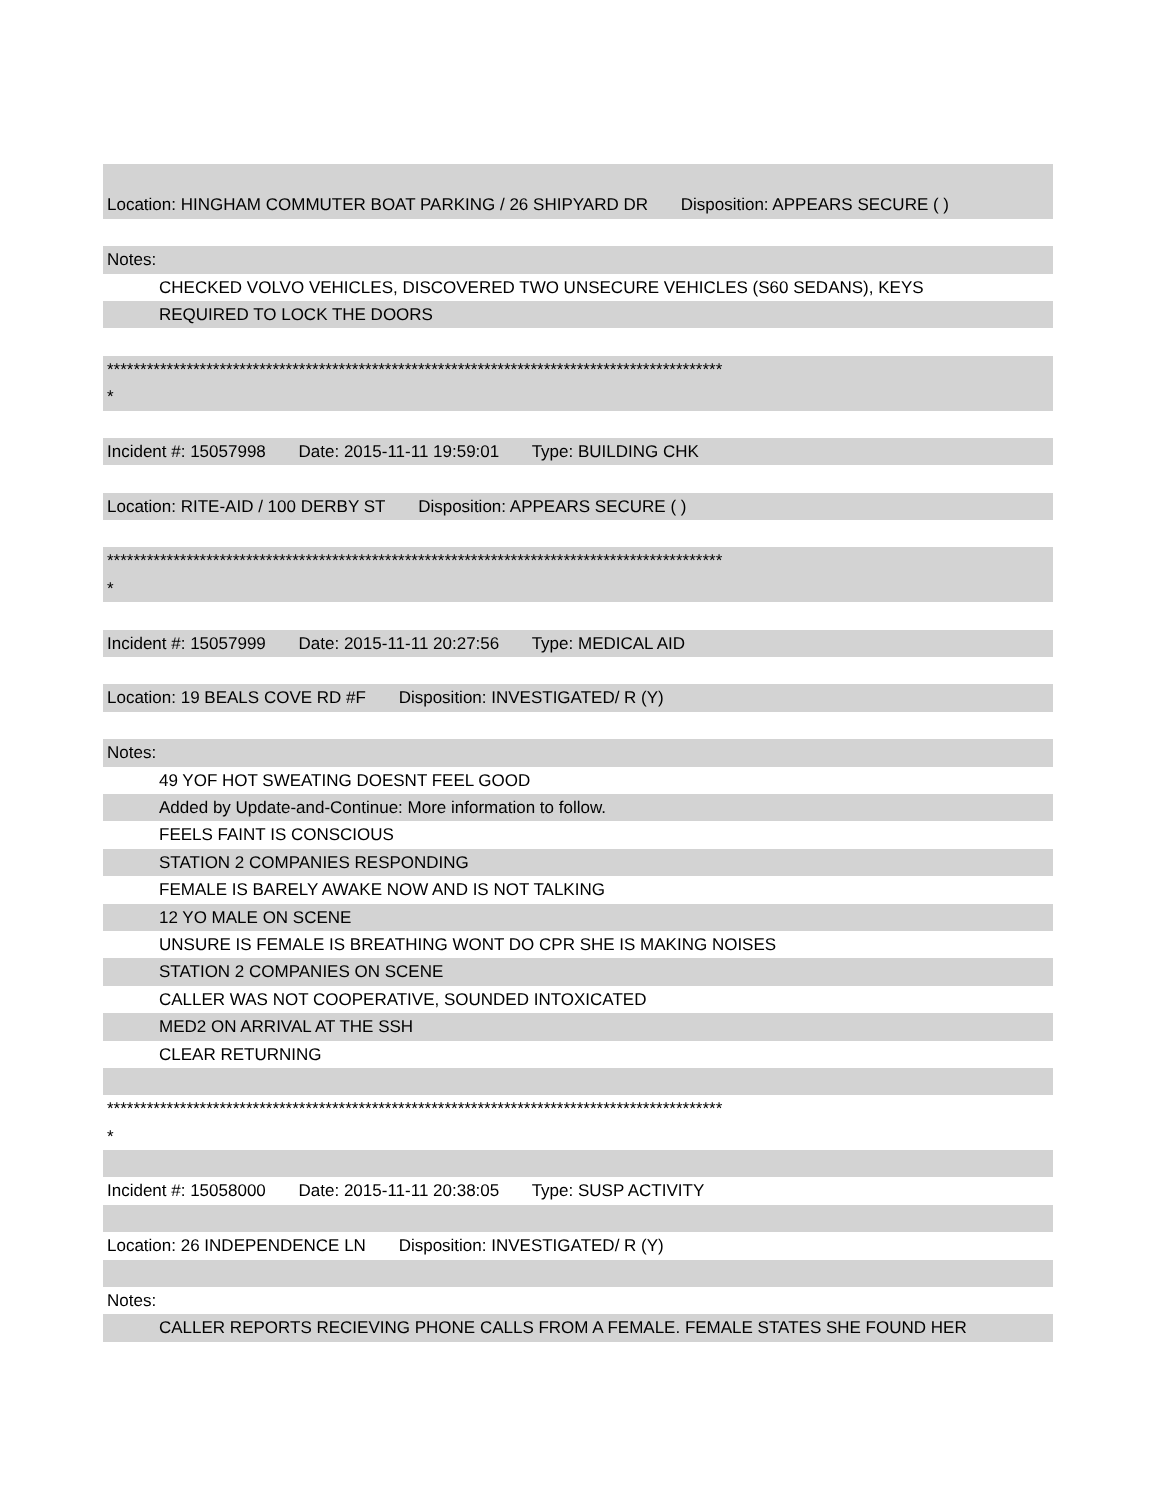Location: HINGHAM COMMUTER BOAT PARKING / 26 SHIPYARD DR Disposition: APPEARS SECURE ( )
Notes:
CHECKED VOLVO VEHICLES, DISCOVERED TWO UNSECURE VEHICLES (S60 SEDANS), KEYS
REQUIRED TO LOCK THE DOORS
*********************************************************************************************
*
Incident #: 15057998 Date: 2015-11-11 19:59:01 Type: BUILDING CHK
Location: RITE-AID / 100 DERBY ST Disposition: APPEARS SECURE ( )
*********************************************************************************************
*
Incident #: 15057999 Date: 2015-11-11 20:27:56 Type: MEDICAL AID
Location: 19 BEALS COVE RD #F Disposition: INVESTIGATED/ R (Y)
Notes:
49 YOF HOT SWEATING DOESNT FEEL GOOD
Added by Update-and-Continue: More information to follow.
FEELS FAINT IS CONSCIOUS
STATION 2 COMPANIES RESPONDING
FEMALE IS BARELY AWAKE NOW AND IS NOT TALKING
12 YO MALE ON SCENE
UNSURE IS FEMALE IS BREATHING WONT DO CPR SHE IS MAKING NOISES
STATION 2 COMPANIES ON SCENE
CALLER WAS NOT COOPERATIVE, SOUNDED INTOXICATED
MED2 ON ARRIVAL AT THE SSH
CLEAR RETURNING
*********************************************************************************************
*
Incident #: 15058000 Date: 2015-11-11 20:38:05 Type: SUSP ACTIVITY
Location: 26 INDEPENDENCE LN Disposition: INVESTIGATED/ R (Y)
Notes:
CALLER REPORTS RECIEVING PHONE CALLS FROM A FEMALE. FEMALE STATES SHE FOUND HER